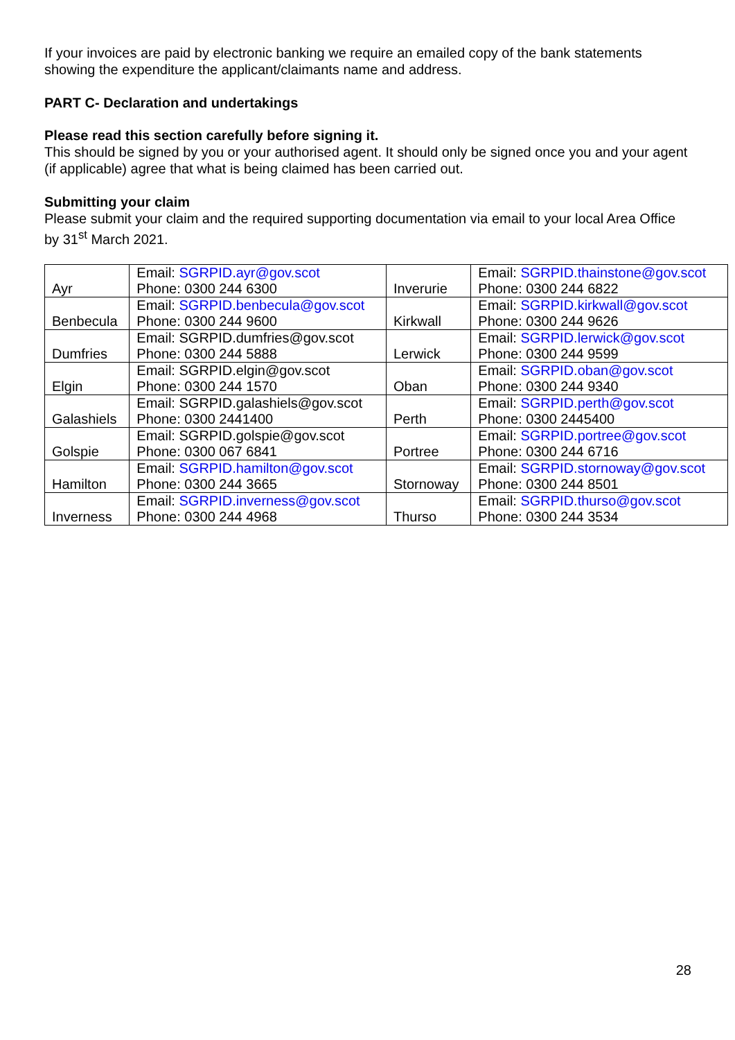If your invoices are paid by electronic banking we require an emailed copy of the bank statements showing the expenditure the applicant/claimants name and address.
PART C- Declaration and undertakings
Please read this section carefully before signing it.
This should be signed by you or your authorised agent. It should only be signed once you and your agent (if applicable) agree that what is being claimed has been carried out.
Submitting your claim
Please submit your claim and the required supporting documentation via email to your local Area Office by 31<sup>st</sup> March 2021.
| Ayr | Email: SGRPID.ayr@gov.scot Phone: 0300 244 6300 | Inverurie | Email: SGRPID.thainstone@gov.scot Phone: 0300 244 6822 |
| Benbecula | Email: SGRPID.benbecula@gov.scot Phone: 0300 244 9600 | Kirkwall | Email: SGRPID.kirkwall@gov.scot Phone: 0300 244 9626 |
| Dumfries | Email: SGRPID.dumfries@gov.scot Phone: 0300 244 5888 | Lerwick | Email: SGRPID.lerwick@gov.scot Phone: 0300 244 9599 |
| Elgin | Email: SGRPID.elgin@gov.scot Phone: 0300 244 1570 | Oban | Email: SGRPID.oban@gov.scot Phone: 0300 244 9340 |
| Galashiels | Email: SGRPID.galashiels@gov.scot Phone: 0300 2441400 | Perth | Email: SGRPID.perth@gov.scot Phone: 0300 2445400 |
| Golspie | Email: SGRPID.golspie@gov.scot Phone: 0300 067 6841 | Portree | Email: SGRPID.portree@gov.scot Phone: 0300 244 6716 |
| Hamilton | Email: SGRPID.hamilton@gov.scot Phone: 0300 244 3665 | Stornoway | Email: SGRPID.stornoway@gov.scot Phone: 0300 244 8501 |
| Inverness | Email: SGRPID.inverness@gov.scot Phone: 0300 244 4968 | Thurso | Email: SGRPID.thurso@gov.scot Phone: 0300 244 3534 |
28